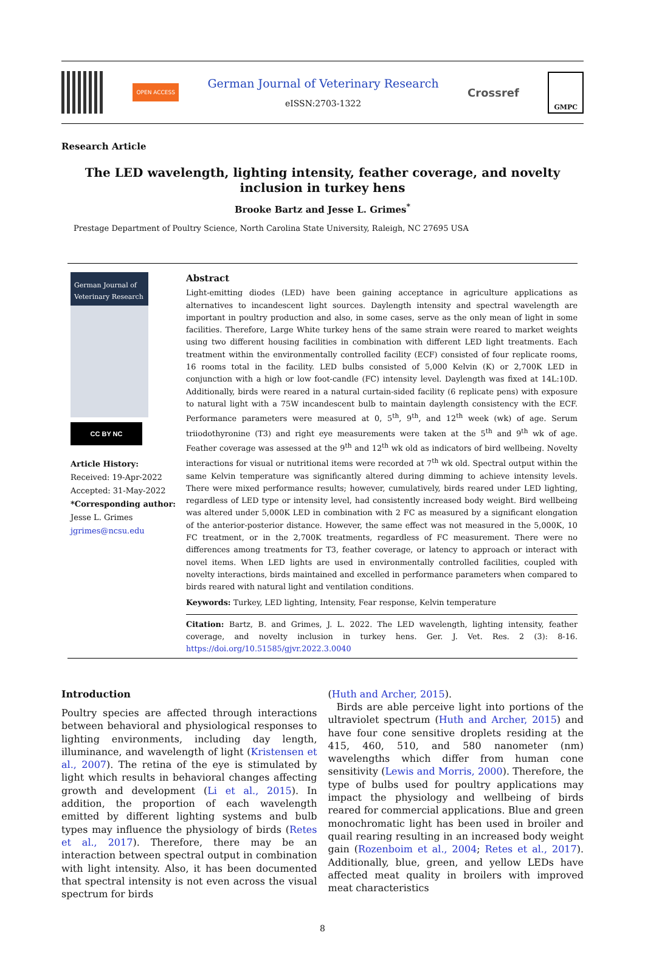OPEN ACCESS
German Journal of Veterinary Research
eISSN:2703-1322
Crossref
GMPC
Research Article
The LED wavelength, lighting intensity, feather coverage, and novelty inclusion in turkey hens
Brooke Bartz and Jesse L. Grimes<sup>*</sup>
Prestage Department of Poultry Science, North Carolina State University, Raleigh, NC 27695 USA
German Journal of
Veterinary Research
CC BY NC
Article History:
Received: 19-Apr-2022
Accepted: 31-May-2022
*Corresponding author:
Jesse L. Grimes
jgrimes@ncsu.edu
Abstract
Light-emitting diodes (LED) have been gaining acceptance in agriculture applications as alternatives to incandescent light sources. Daylength intensity and spectral wavelength are important in poultry production and also, in some cases, serve as the only mean of light in some facilities. Therefore, Large White turkey hens of the same strain were reared to market weights using two different housing facilities in combination with different LED light treatments. Each treatment within the environmentally controlled facility (ECF) consisted of four replicate rooms, 16 rooms total in the facility. LED bulbs consisted of 5,000 Kelvin (K) or 2,700K LED in conjunction with a high or low foot-candle (FC) intensity level. Daylength was fixed at 14L:10D. Additionally, birds were reared in a natural curtain-sided facility (6 replicate pens) with exposure to natural light with a 75W incandescent bulb to maintain daylength consistency with the ECF. Performance parameters were measured at 0, 5<sup>th</sup>, 9<sup>th</sup>, and 12<sup>th</sup> week (wk) of age. Serum triiodothyronine (T3) and right eye measurements were taken at the 5<sup>th</sup> and 9<sup>th</sup> wk of age. Feather coverage was assessed at the 9<sup>th</sup> and 12<sup>th</sup> wk old as indicators of bird wellbeing. Novelty interactions for visual or nutritional items were recorded at 7<sup>th</sup> wk old. Spectral output within the same Kelvin temperature was significantly altered during dimming to achieve intensity levels. There were mixed performance results; however, cumulatively, birds reared under LED lighting, regardless of LED type or intensity level, had consistently increased body weight. Bird wellbeing was altered under 5,000K LED in combination with 2 FC as measured by a significant elongation of the anterior-posterior distance. However, the same effect was not measured in the 5,000K, 10 FC treatment, or in the 2,700K treatments, regardless of FC measurement. There were no differences among treatments for T3, feather coverage, or latency to approach or interact with novel items. When LED lights are used in environmentally controlled facilities, coupled with novelty interactions, birds maintained and excelled in performance parameters when compared to birds reared with natural light and ventilation conditions.
Keywords: Turkey, LED lighting, Intensity, Fear response, Kelvin temperature
Citation: Bartz, B. and Grimes, J. L. 2022. The LED wavelength, lighting intensity, feather coverage, and novelty inclusion in turkey hens. Ger. J. Vet. Res. 2 (3): 8-16. https://doi.org/10.51585/gjvr.2022.3.0040
Introduction
Poultry species are affected through interactions between behavioral and physiological responses to lighting environments, including day length, illuminance, and wavelength of light (Kristensen et al., 2007). The retina of the eye is stimulated by light which results in behavioral changes affecting growth and development (Li et al., 2015). In addition, the proportion of each wavelength emitted by different lighting systems and bulb types may influence the physiology of birds (Retes et al., 2017). Therefore, there may be an interaction between spectral output in combination with light intensity. Also, it has been documented that spectral intensity is not even across the visual spectrum for birds
(Huth and Archer, 2015).
Birds are able perceive light into portions of the ultraviolet spectrum (Huth and Archer, 2015) and have four cone sensitive droplets residing at the 415, 460, 510, and 580 nanometer (nm) wavelengths which differ from human cone sensitivity (Lewis and Morris, 2000). Therefore, the type of bulbs used for poultry applications may impact the physiology and wellbeing of birds reared for commercial applications. Blue and green monochromatic light has been used in broiler and quail rearing resulting in an increased body weight gain (Rozenboim et al., 2004; Retes et al., 2017). Additionally, blue, green, and yellow LEDs have affected meat quality in broilers with improved meat characteristics
8